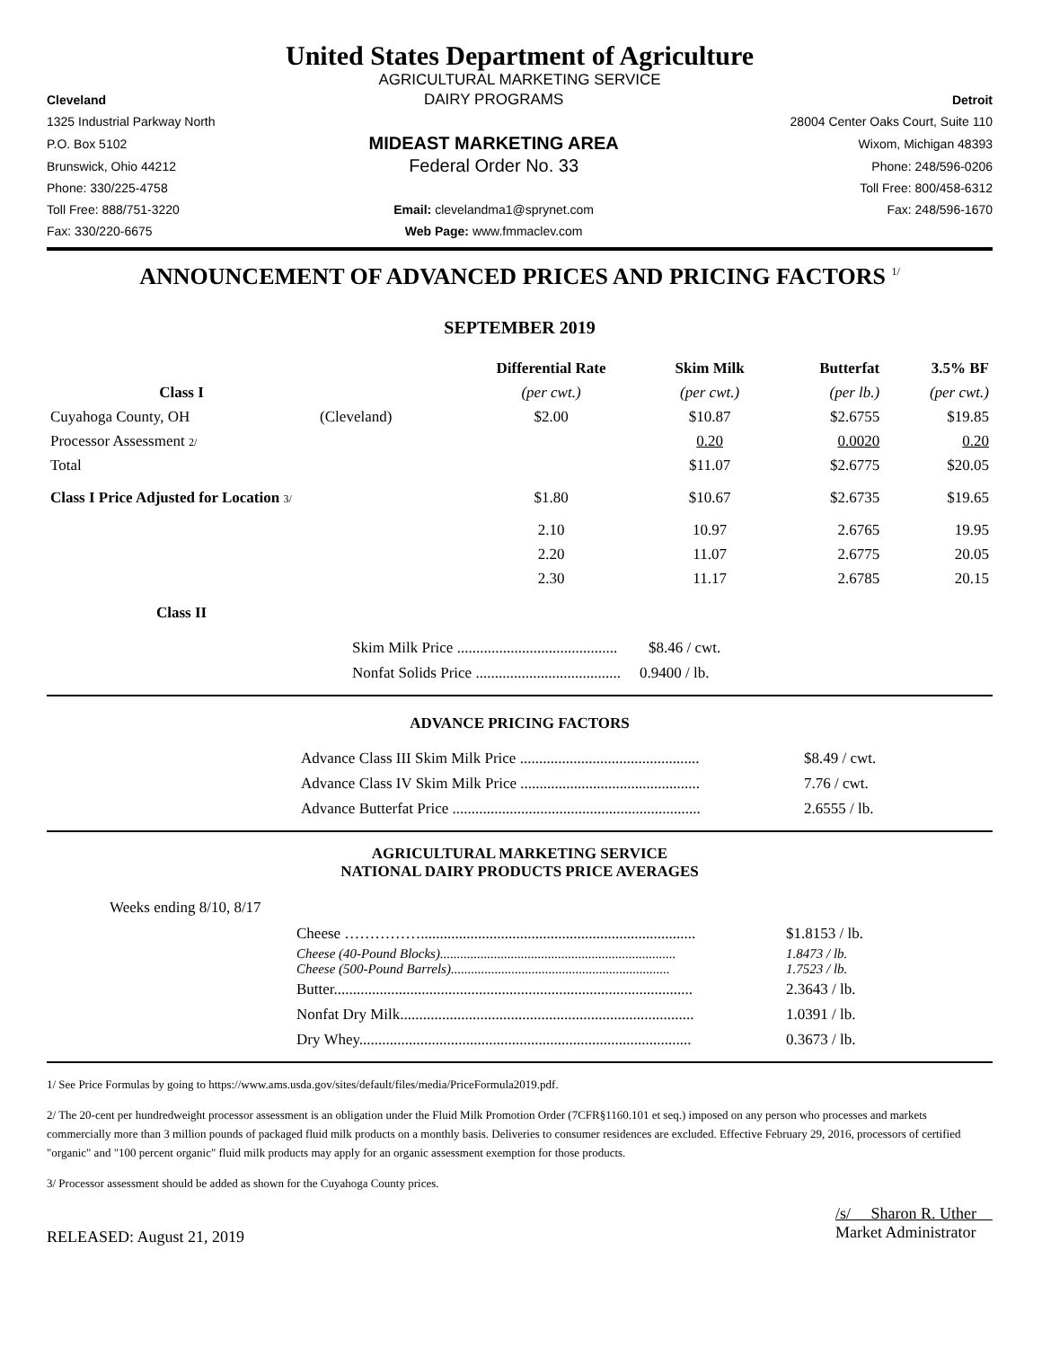United States Department of Agriculture
AGRICULTURAL MARKETING SERVICE
| Cleveland | DAIRY PROGRAMS | Detroit |
| 1325 Industrial Parkway North | | 28004 Center Oaks Court, Suite 110 |
| P.O. Box 5102 | MIDEAST MARKETING AREA | Wixom, Michigan 48393 |
| Brunswick, Ohio 44212 | Federal Order No. 33 | Phone: 248/596-0206 |
| Phone: 330/225-4758 | | Toll Free: 800/458-6312 |
| Toll Free: 888/751-3220 | Email: clevelandma1@sprynet.com | Fax: 248/596-1670 |
| Fax: 330/220-6675 | Web Page: www.fmmaclev.com | |
ANNOUNCEMENT OF ADVANCED PRICES AND PRICING FACTORS <sup>1/</sup>
SEPTEMBER 2019
| | | Differential Rate | Skim Milk | Butterfat | 3.5% BF |
| --- | --- | --- | --- | --- | --- |
| Class I | | (per cwt.) | (per cwt.) | (per lb.) | (per cwt.) |
| Cuyahoga County, OH | (Cleveland) | $2.00 | $10.87 | $2.6755 | $19.85 |
| Processor Assessment 2/ | | | 0.20 | 0.0020 | 0.20 |
| Total | | | $11.07 | $2.6775 | $20.05 |
| Class I Price Adjusted for Location 3/ | | $1.80 | $10.67 | $2.6735 | $19.65 |
| | | 2.10 | 10.97 | 2.6765 | 19.95 |
| | | 2.20 | 11.07 | 2.6775 | 20.05 |
| | | 2.30 | 11.17 | 2.6785 | 20.15 |
| Class II | | | | | |
Skim Milk Price .......................................... $8.46 / cwt.
Nonfat Solids Price ...................................... 0.9400 / lb.
ADVANCE PRICING FACTORS
Advance Class III Skim Milk Price ............................................... $8.49 / cwt.
Advance Class IV Skim Milk Price ............................................... 7.76 / cwt.
Advance Butterfat Price ................................................................. 2.6555 / lb.
AGRICULTURAL MARKETING SERVICE
NATIONAL DAIRY PRODUCTS PRICE AVERAGES
Weeks ending 8/10, 8/17
Cheese ……………........................................................................ $1.8153 / lb.
Cheese (40-Pound Blocks)...................................................................... 1.8473 / lb.
Cheese (500-Pound Barrels)................................................................. 1.7523 / lb.
Butter.............................................................................................. 2.3643 / lb.
Nonfat Dry Milk............................................................................. 1.0391 / lb.
Dry Whey....................................................................................... 0.3673 / lb.
1/ See Price Formulas by going to https://www.ams.usda.gov/sites/default/files/media/PriceFormula2019.pdf.
2/ The 20-cent per hundredweight processor assessment is an obligation under the Fluid Milk Promotion Order (7CFR§1160.101 et seq.) imposed on any person who processes and markets commercially more than 3 million pounds of packaged fluid milk products on a monthly basis. Deliveries to consumer residences are excluded. Effective February 29, 2016, processors of certified "organic" and "100 percent organic" fluid milk products may apply for an organic assessment exemption for those products.
3/ Processor assessment should be added as shown for the Cuyahoga County prices.
RELEASED: August 21, 2019
/s/ Sharon R. Uther
Market Administrator